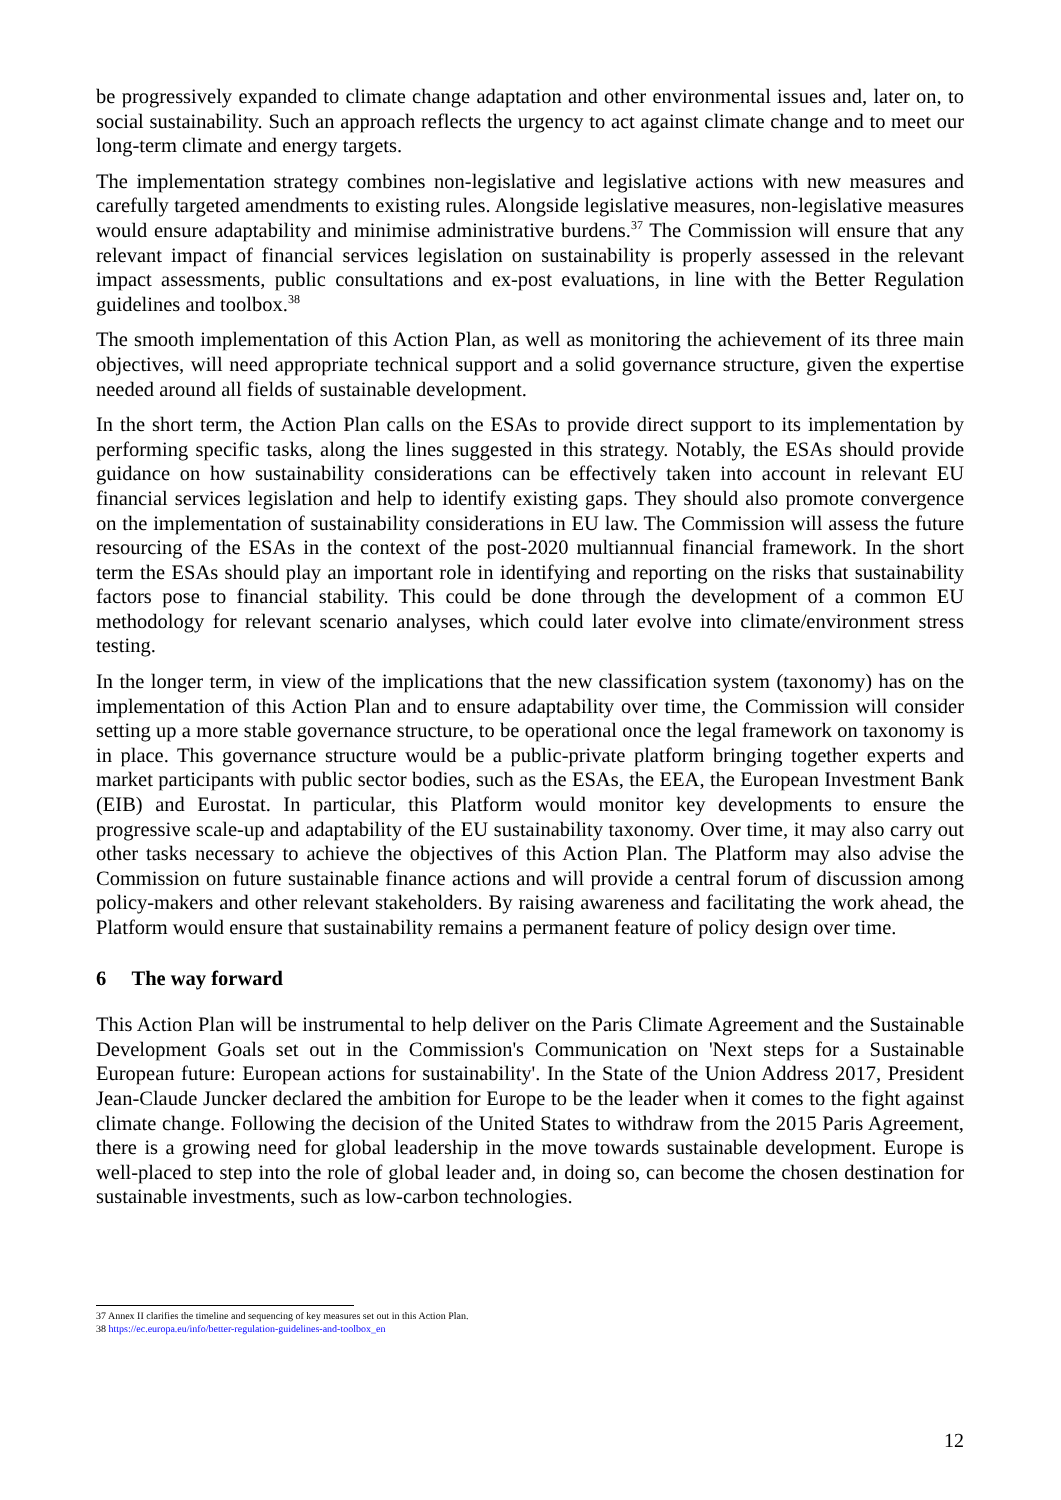be progressively expanded to climate change adaptation and other environmental issues and, later on, to social sustainability. Such an approach reflects the urgency to act against climate change and to meet our long-term climate and energy targets.
The implementation strategy combines non-legislative and legislative actions with new measures and carefully targeted amendments to existing rules. Alongside legislative measures, non-legislative measures would ensure adaptability and minimise administrative burdens.<sup>37</sup> The Commission will ensure that any relevant impact of financial services legislation on sustainability is properly assessed in the relevant impact assessments, public consultations and ex-post evaluations, in line with the Better Regulation guidelines and toolbox.<sup>38</sup>
The smooth implementation of this Action Plan, as well as monitoring the achievement of its three main objectives, will need appropriate technical support and a solid governance structure, given the expertise needed around all fields of sustainable development.
In the short term, the Action Plan calls on the ESAs to provide direct support to its implementation by performing specific tasks, along the lines suggested in this strategy. Notably, the ESAs should provide guidance on how sustainability considerations can be effectively taken into account in relevant EU financial services legislation and help to identify existing gaps. They should also promote convergence on the implementation of sustainability considerations in EU law. The Commission will assess the future resourcing of the ESAs in the context of the post-2020 multiannual financial framework. In the short term the ESAs should play an important role in identifying and reporting on the risks that sustainability factors pose to financial stability. This could be done through the development of a common EU methodology for relevant scenario analyses, which could later evolve into climate/environment stress testing.
In the longer term, in view of the implications that the new classification system (taxonomy) has on the implementation of this Action Plan and to ensure adaptability over time, the Commission will consider setting up a more stable governance structure, to be operational once the legal framework on taxonomy is in place. This governance structure would be a public-private platform bringing together experts and market participants with public sector bodies, such as the ESAs, the EEA, the European Investment Bank (EIB) and Eurostat. In particular, this Platform would monitor key developments to ensure the progressive scale-up and adaptability of the EU sustainability taxonomy. Over time, it may also carry out other tasks necessary to achieve the objectives of this Action Plan. The Platform may also advise the Commission on future sustainable finance actions and will provide a central forum of discussion among policy-makers and other relevant stakeholders. By raising awareness and facilitating the work ahead, the Platform would ensure that sustainability remains a permanent feature of policy design over time.
6 The way forward
This Action Plan will be instrumental to help deliver on the Paris Climate Agreement and the Sustainable Development Goals set out in the Commission's Communication on 'Next steps for a Sustainable European future: European actions for sustainability'. In the State of the Union Address 2017, President Jean-Claude Juncker declared the ambition for Europe to be the leader when it comes to the fight against climate change. Following the decision of the United States to withdraw from the 2015 Paris Agreement, there is a growing need for global leadership in the move towards sustainable development. Europe is well-placed to step into the role of global leader and, in doing so, can become the chosen destination for sustainable investments, such as low-carbon technologies.
37 Annex II clarifies the timeline and sequencing of key measures set out in this Action Plan.
38 https://ec.europa.eu/info/better-regulation-guidelines-and-toolbox_en
12